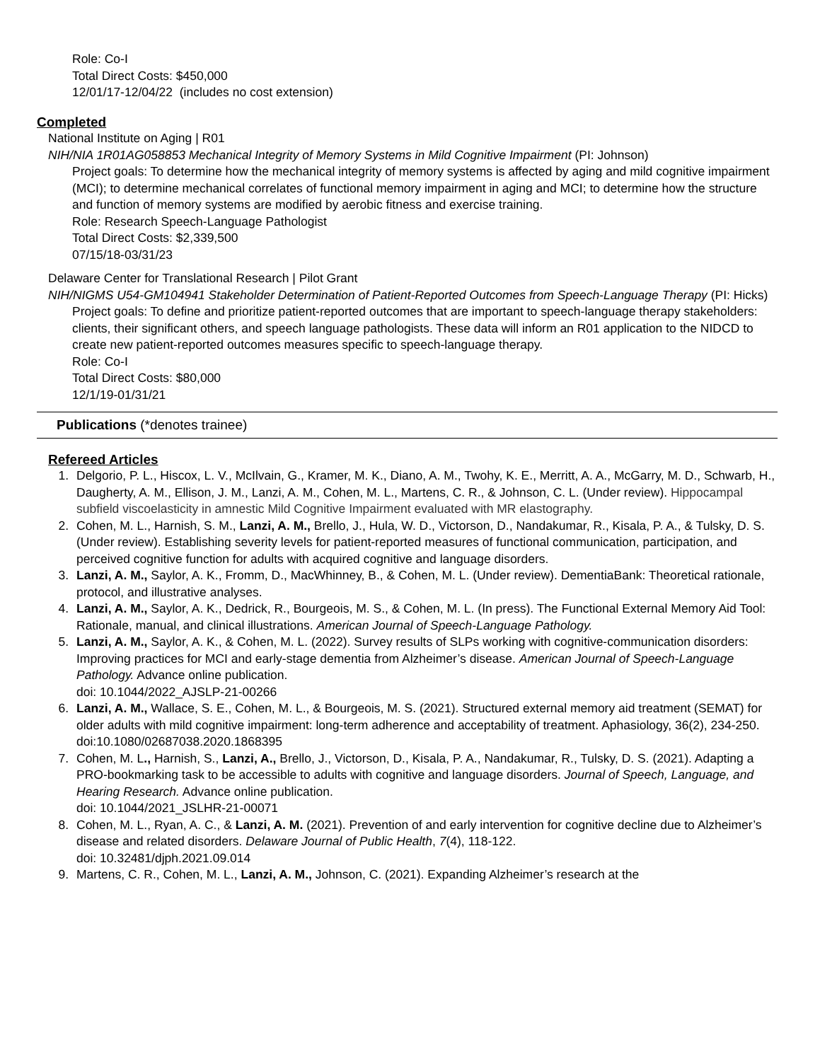Role: Co-I
Total Direct Costs: $450,000
12/01/17-12/04/22 (includes no cost extension)
Completed
National Institute on Aging | R01
NIH/NIA 1R01AG058853 Mechanical Integrity of Memory Systems in Mild Cognitive Impairment (PI: Johnson)
Project goals: To determine how the mechanical integrity of memory systems is affected by aging and mild cognitive impairment (MCI); to determine mechanical correlates of functional memory impairment in aging and MCI; to determine how the structure and function of memory systems are modified by aerobic fitness and exercise training.
Role: Research Speech-Language Pathologist
Total Direct Costs: $2,339,500
07/15/18-03/31/23
Delaware Center for Translational Research | Pilot Grant
NIH/NIGMS U54-GM104941 Stakeholder Determination of Patient-Reported Outcomes from Speech-Language Therapy (PI: Hicks)
Project goals: To define and prioritize patient-reported outcomes that are important to speech-language therapy stakeholders: clients, their significant others, and speech language pathologists. These data will inform an R01 application to the NIDCD to create new patient-reported outcomes measures specific to speech-language therapy.
Role: Co-I
Total Direct Costs: $80,000
12/1/19-01/31/21
Publications (*denotes trainee)
Refereed Articles
1. Delgorio, P. L., Hiscox, L. V., McIlvain, G., Kramer, M. K., Diano, A. M., Twohy, K. E., Merritt, A. A., McGarry, M. D., Schwarb, H., Daugherty, A. M., Ellison, J. M., Lanzi, A. M., Cohen, M. L., Martens, C. R., & Johnson, C. L. (Under review). Hippocampal subfield viscoelasticity in amnestic Mild Cognitive Impairment evaluated with MR elastography.
2. Cohen, M. L., Harnish, S. M., Lanzi, A. M., Brello, J., Hula, W. D., Victorson, D., Nandakumar, R., Kisala, P. A., & Tulsky, D. S. (Under review). Establishing severity levels for patient-reported measures of functional communication, participation, and perceived cognitive function for adults with acquired cognitive and language disorders.
3. Lanzi, A. M., Saylor, A. K., Fromm, D., MacWhinney, B., & Cohen, M. L. (Under review). DementiaBank: Theoretical rationale, protocol, and illustrative analyses.
4. Lanzi, A. M., Saylor, A. K., Dedrick, R., Bourgeois, M. S., & Cohen, M. L. (In press). The Functional External Memory Aid Tool: Rationale, manual, and clinical illustrations. American Journal of Speech-Language Pathology.
5. Lanzi, A. M., Saylor, A. K., & Cohen, M. L. (2022). Survey results of SLPs working with cognitive-communication disorders: Improving practices for MCI and early-stage dementia from Alzheimer’s disease. American Journal of Speech-Language Pathology. Advance online publication.
doi: 10.1044/2022_AJSLP-21-00266
6. Lanzi, A. M., Wallace, S. E., Cohen, M. L., & Bourgeois, M. S. (2021). Structured external memory aid treatment (SEMAT) for older adults with mild cognitive impairment: long-term adherence and acceptability of treatment. Aphasiology, 36(2), 234-250. doi:10.1080/02687038.2020.1868395
7. Cohen, M. L., Harnish, S., Lanzi, A., Brello, J., Victorson, D., Kisala, P. A., Nandakumar, R., Tulsky, D. S. (2021). Adapting a PRO-bookmarking task to be accessible to adults with cognitive and language disorders. Journal of Speech, Language, and Hearing Research. Advance online publication.
doi: 10.1044/2021_JSLHR-21-00071
8. Cohen, M. L., Ryan, A. C., & Lanzi, A. M. (2021). Prevention of and early intervention for cognitive decline due to Alzheimer’s disease and related disorders. Delaware Journal of Public Health, 7(4), 118-122.
doi: 10.32481/djph.2021.09.014
9. Martens, C. R., Cohen, M. L., Lanzi, A. M., Johnson, C. (2021). Expanding Alzheimer’s research at the